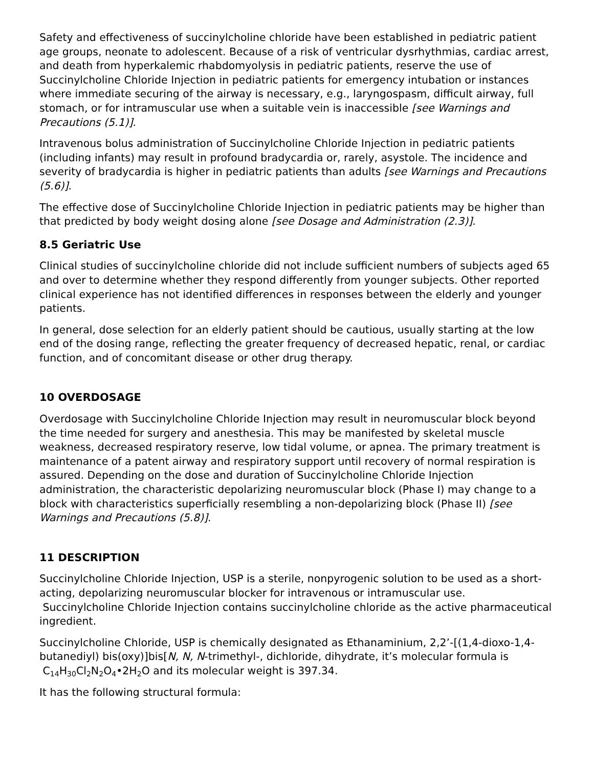Safety and effectiveness of succinylcholine chloride have been established in pediatric patient age groups, neonate to adolescent. Because of a risk of ventricular dysrhythmias, cardiac arrest, and death from hyperkalemic rhabdomyolysis in pediatric patients, reserve the use of Succinylcholine Chloride Injection in pediatric patients for emergency intubation or instances where immediate securing of the airway is necessary, e.g., laryngospasm, difficult airway, full stomach, or for intramuscular use when a suitable vein is inaccessible [see Warnings and Precautions (5.1)].
Intravenous bolus administration of Succinylcholine Chloride Injection in pediatric patients (including infants) may result in profound bradycardia or, rarely, asystole. The incidence and severity of bradycardia is higher in pediatric patients than adults [see Warnings and Precautions (5.6)].
The effective dose of Succinylcholine Chloride Injection in pediatric patients may be higher than that predicted by body weight dosing alone [see Dosage and Administration (2.3)].
8.5 Geriatric Use
Clinical studies of succinylcholine chloride did not include sufficient numbers of subjects aged 65 and over to determine whether they respond differently from younger subjects. Other reported clinical experience has not identified differences in responses between the elderly and younger patients.
In general, dose selection for an elderly patient should be cautious, usually starting at the low end of the dosing range, reflecting the greater frequency of decreased hepatic, renal, or cardiac function, and of concomitant disease or other drug therapy.
10 OVERDOSAGE
Overdosage with Succinylcholine Chloride Injection may result in neuromuscular block beyond the time needed for surgery and anesthesia. This may be manifested by skeletal muscle weakness, decreased respiratory reserve, low tidal volume, or apnea. The primary treatment is maintenance of a patent airway and respiratory support until recovery of normal respiration is assured. Depending on the dose and duration of Succinylcholine Chloride Injection administration, the characteristic depolarizing neuromuscular block (Phase I) may change to a block with characteristics superficially resembling a non-depolarizing block (Phase II) [see Warnings and Precautions (5.8)].
11 DESCRIPTION
Succinylcholine Chloride Injection, USP is a sterile, nonpyrogenic solution to be used as a short-acting, depolarizing neuromuscular blocker for intravenous or intramuscular use. Succinylcholine Chloride Injection contains succinylcholine chloride as the active pharmaceutical ingredient.
Succinylcholine Chloride, USP is chemically designated as Ethanaminium, 2,2’-[(1,4-dioxo-1,4-butanediyl) bis(oxy)]bis[N, N, N-trimethyl-, dichloride, dihydrate, it’s molecular formula is C<sub>14</sub>H<sub>30</sub>Cl<sub>2</sub>N<sub>2</sub>O<sub>4</sub>•2H<sub>2</sub>O and its molecular weight is 397.34.
It has the following structural formula: